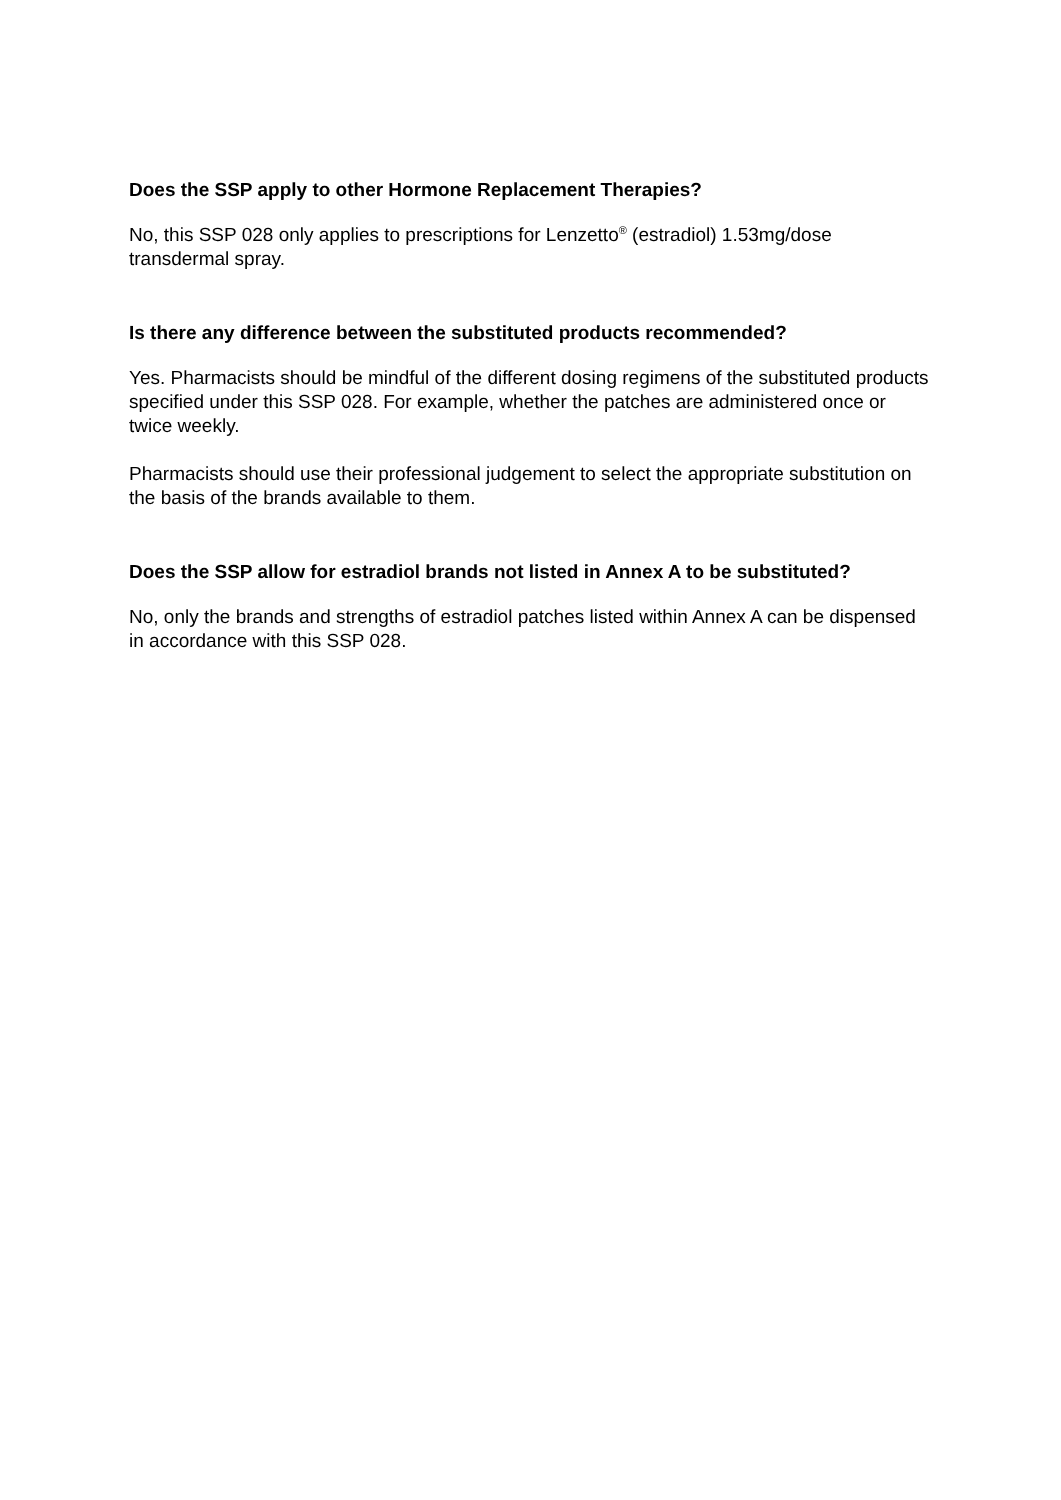Does the SSP apply to other Hormone Replacement Therapies?
No, this SSP 028 only applies to prescriptions for Lenzetto<sup>®</sup> (estradiol) 1.53mg/dose transdermal spray.
Is there any difference between the substituted products recommended?
Yes. Pharmacists should be mindful of the different dosing regimens of the substituted products specified under this SSP 028. For example, whether the patches are administered once or twice weekly.
Pharmacists should use their professional judgement to select the appropriate substitution on the basis of the brands available to them.
Does the SSP allow for estradiol brands not listed in Annex A to be substituted?
No, only the brands and strengths of estradiol patches listed within Annex A can be dispensed in accordance with this SSP 028.